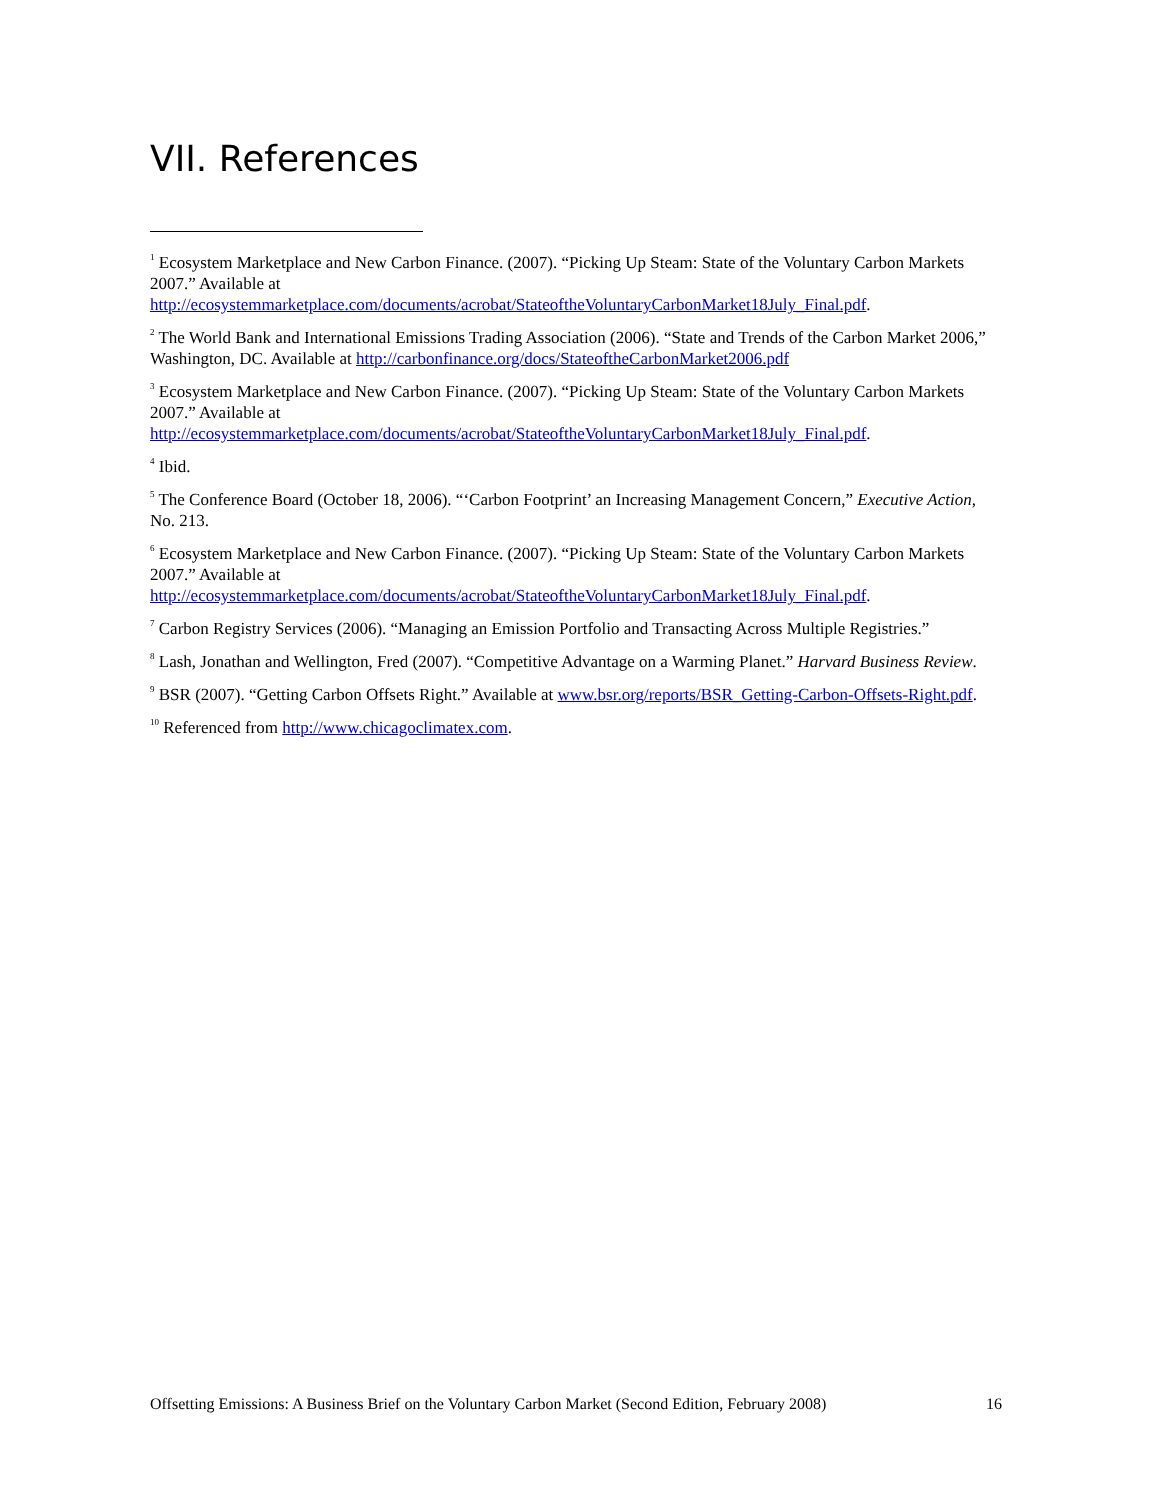VII. References
<sup>1</sup> Ecosystem Marketplace and New Carbon Finance. (2007). “Picking Up Steam: State of the Voluntary Carbon Markets 2007.” Available at http://ecosystemmarketplace.com/documents/acrobat/StateoftheVoluntaryCarbonMarket18July_Final.pdf.
<sup>2</sup> The World Bank and International Emissions Trading Association (2006). “State and Trends of the Carbon Market 2006,” Washington, DC. Available at http://carbonfinance.org/docs/StateoftheCarbonMarket2006.pdf
<sup>3</sup> Ecosystem Marketplace and New Carbon Finance. (2007). “Picking Up Steam: State of the Voluntary Carbon Markets 2007.” Available at http://ecosystemmarketplace.com/documents/acrobat/StateoftheVoluntaryCarbonMarket18July_Final.pdf.
<sup>4</sup> Ibid.
<sup>5</sup> The Conference Board (October 18, 2006). “‘Carbon Footprint’ an Increasing Management Concern,” Executive Action, No. 213.
<sup>6</sup> Ecosystem Marketplace and New Carbon Finance. (2007). “Picking Up Steam: State of the Voluntary Carbon Markets 2007.” Available at http://ecosystemmarketplace.com/documents/acrobat/StateoftheVoluntaryCarbonMarket18July_Final.pdf.
<sup>7</sup> Carbon Registry Services (2006). “Managing an Emission Portfolio and Transacting Across Multiple Registries.”
<sup>8</sup> Lash, Jonathan and Wellington, Fred (2007). “Competitive Advantage on a Warming Planet.” Harvard Business Review.
<sup>9</sup> BSR (2007). “Getting Carbon Offsets Right.” Available at www.bsr.org/reports/BSR_Getting-Carbon-Offsets-Right.pdf.
<sup>10</sup> Referenced from http://www.chicagoclimatex.com.
Offsetting Emissions: A Business Brief on the Voluntary Carbon Market (Second Edition, February 2008) 16